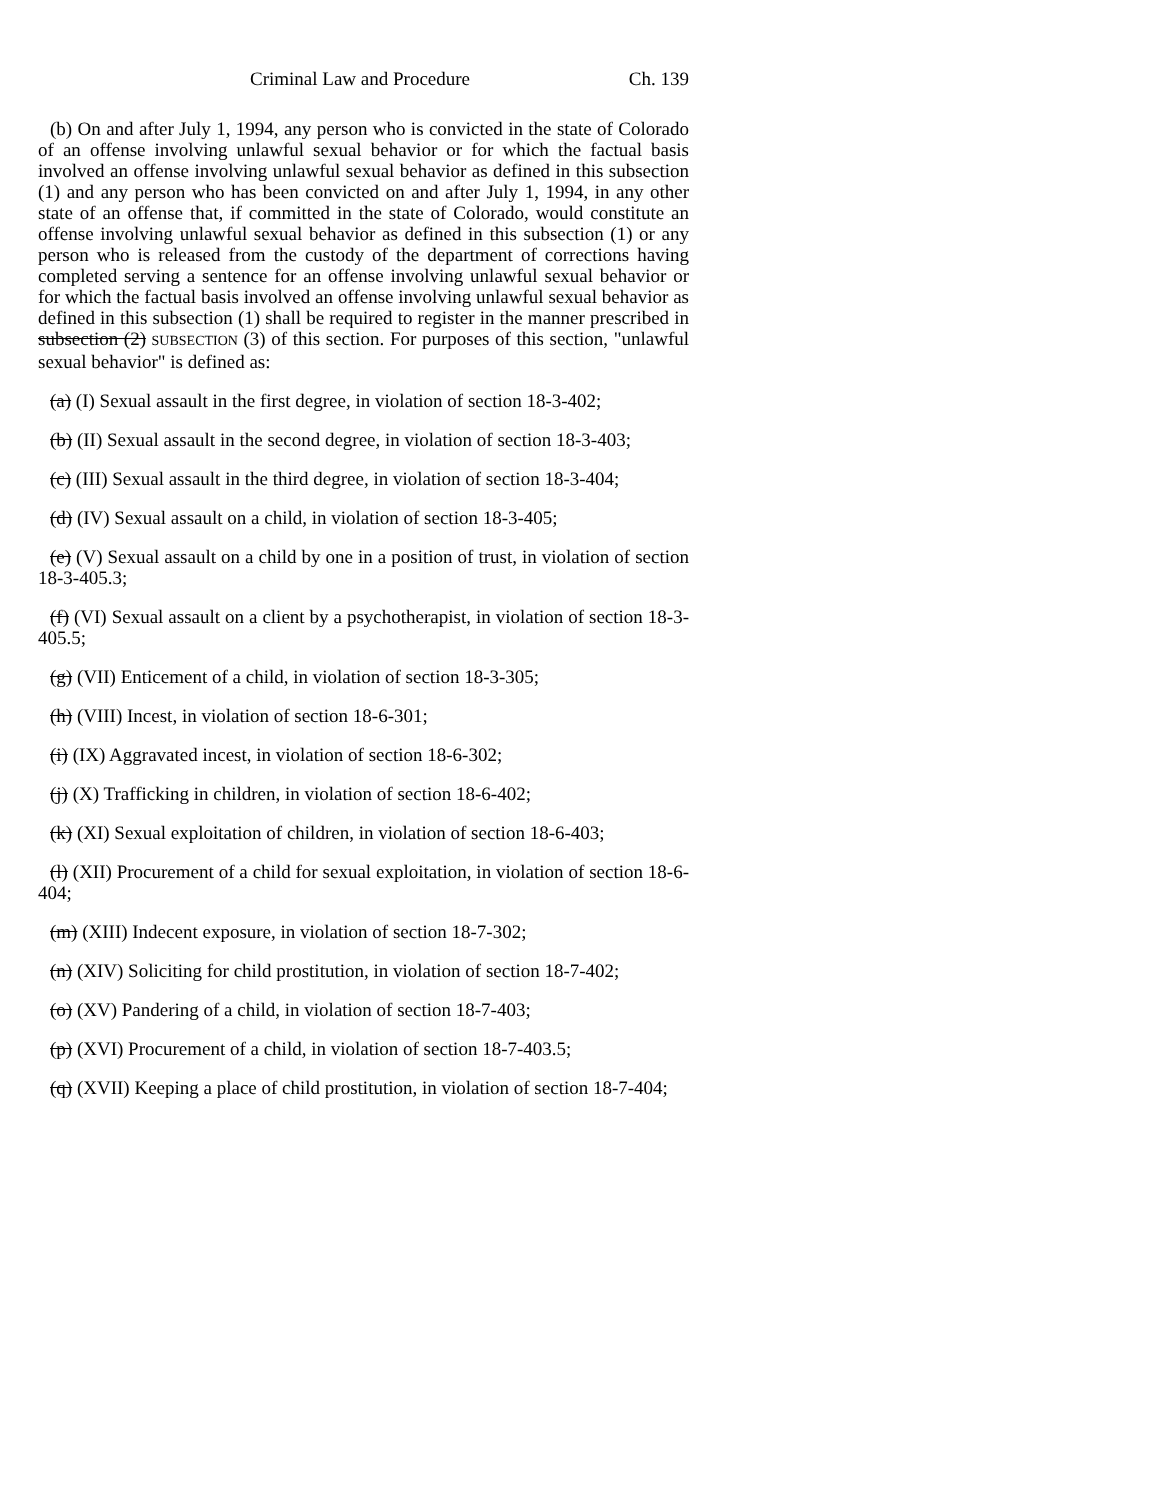Criminal Law and Procedure Ch. 139
(b) On and after July 1, 1994, any person who is convicted in the state of Colorado of an offense involving unlawful sexual behavior or for which the factual basis involved an offense involving unlawful sexual behavior as defined in this subsection (1) and any person who has been convicted on and after July 1, 1994, in any other state of an offense that, if committed in the state of Colorado, would constitute an offense involving unlawful sexual behavior as defined in this subsection (1) or any person who is released from the custody of the department of corrections having completed serving a sentence for an offense involving unlawful sexual behavior or for which the factual basis involved an offense involving unlawful sexual behavior as defined in this subsection (1) shall be required to register in the manner prescribed in subsection (2) SUBSECTION (3) of this section. For purposes of this section, "unlawful sexual behavior" is defined as:
(a) (I) Sexual assault in the first degree, in violation of section 18-3-402;
(b) (II) Sexual assault in the second degree, in violation of section 18-3-403;
(c) (III) Sexual assault in the third degree, in violation of section 18-3-404;
(d) (IV) Sexual assault on a child, in violation of section 18-3-405;
(e) (V) Sexual assault on a child by one in a position of trust, in violation of section 18-3-405.3;
(f) (VI) Sexual assault on a client by a psychotherapist, in violation of section 18-3-405.5;
(g) (VII) Enticement of a child, in violation of section 18-3-305;
(h) (VIII) Incest, in violation of section 18-6-301;
(i) (IX) Aggravated incest, in violation of section 18-6-302;
(j) (X) Trafficking in children, in violation of section 18-6-402;
(k) (XI) Sexual exploitation of children, in violation of section 18-6-403;
(l) (XII) Procurement of a child for sexual exploitation, in violation of section 18-6-404;
(m) (XIII) Indecent exposure, in violation of section 18-7-302;
(n) (XIV) Soliciting for child prostitution, in violation of section 18-7-402;
(o) (XV) Pandering of a child, in violation of section 18-7-403;
(p) (XVI) Procurement of a child, in violation of section 18-7-403.5;
(q) (XVII) Keeping a place of child prostitution, in violation of section 18-7-404;